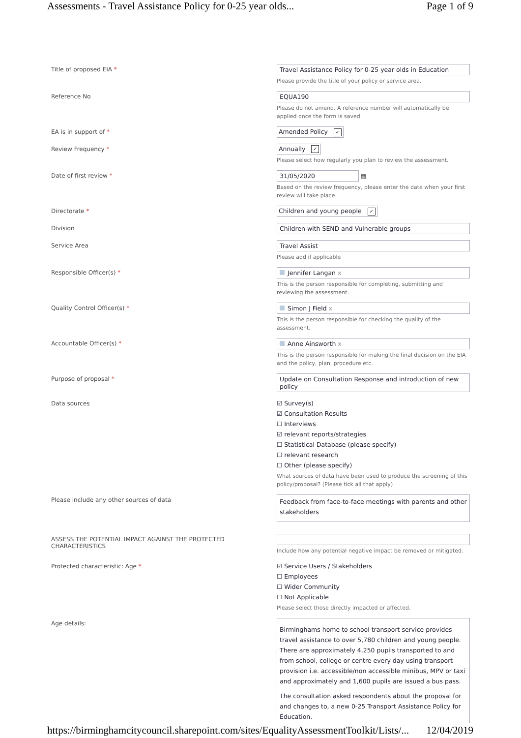Assessments - Travel Assistance Policy for 0-25 year olds... Page 1 of 9
Title of proposed EIA * Travel Assistance Policy for 0-25 year olds in Education
Please provide the title of your policy or service area.
Reference No EQUA190
Please do not amend. A reference number will automatically be applied once the form is saved.
EA is in support of * Amended Policy ✓
Review Frequency * Annually ✓
Please select how regularly you plan to review the assessment.
Date of first review * 31/05/2020
▦
Based on the review frequency, please enter the date when your first review will take place.
Directorate * Children and young people ✓
Division Children with SEND and Vulnerable groups
Service Area Travel Assist
Please add if applicable
Responsible Officer(s) * Jennifer Langan x
This is the person responsible for completing, submitting and reviewing the assessment.
Quality Control Officer(s) * Simon J Field x
This is the person responsible for checking the quality of the assessment.
Accountable Officer(s) * Anne Ainsworth x
This is the person responsible for making the final decision on the EIA and the policy, plan, procedure etc.
Purpose of proposal * Update on Consultation Response and introduction of new policy
Data sources
☑ Survey(s)
☑ Consultation Results
☐ Interviews
☑ relevant reports/strategies
☐ Statistical Database (please specify)
☐ relevant research
☐ Other (please specify)
What sources of data have been used to produce the screening of this policy/proposal? (Please tick all that apply)
Please include any other sources of data
Feedback from face-to-face meetings with parents and other stakeholders
ASSESS THE POTENTIAL IMPACT AGAINST THE PROTECTED CHARACTERISTICS
Include how any potential negative impact be removed or mitigated.
Protected characteristic: Age *
☑ Service Users / Stakeholders
☐ Employees
☐ Wider Community
☐ Not Applicable
Please select those directly impacted or affected.
Age details:
Birminghams home to school transport service provides travel assistance to over 5,780 children and young people. There are approximately 4,250 pupils transported to and from school, college or centre every day using transport provision i.e. accessible/non accessible minibus, MPV or taxi and approximately and 1,600 pupils are issued a bus pass.
The consultation asked respondents about the proposal for and changes to, a new 0-25 Transport Assistance Policy for Education.
https://birminghamcitycouncil.sharepoint.com/sites/EqualityAssessmentToolkit/Lists/... 12/04/2019